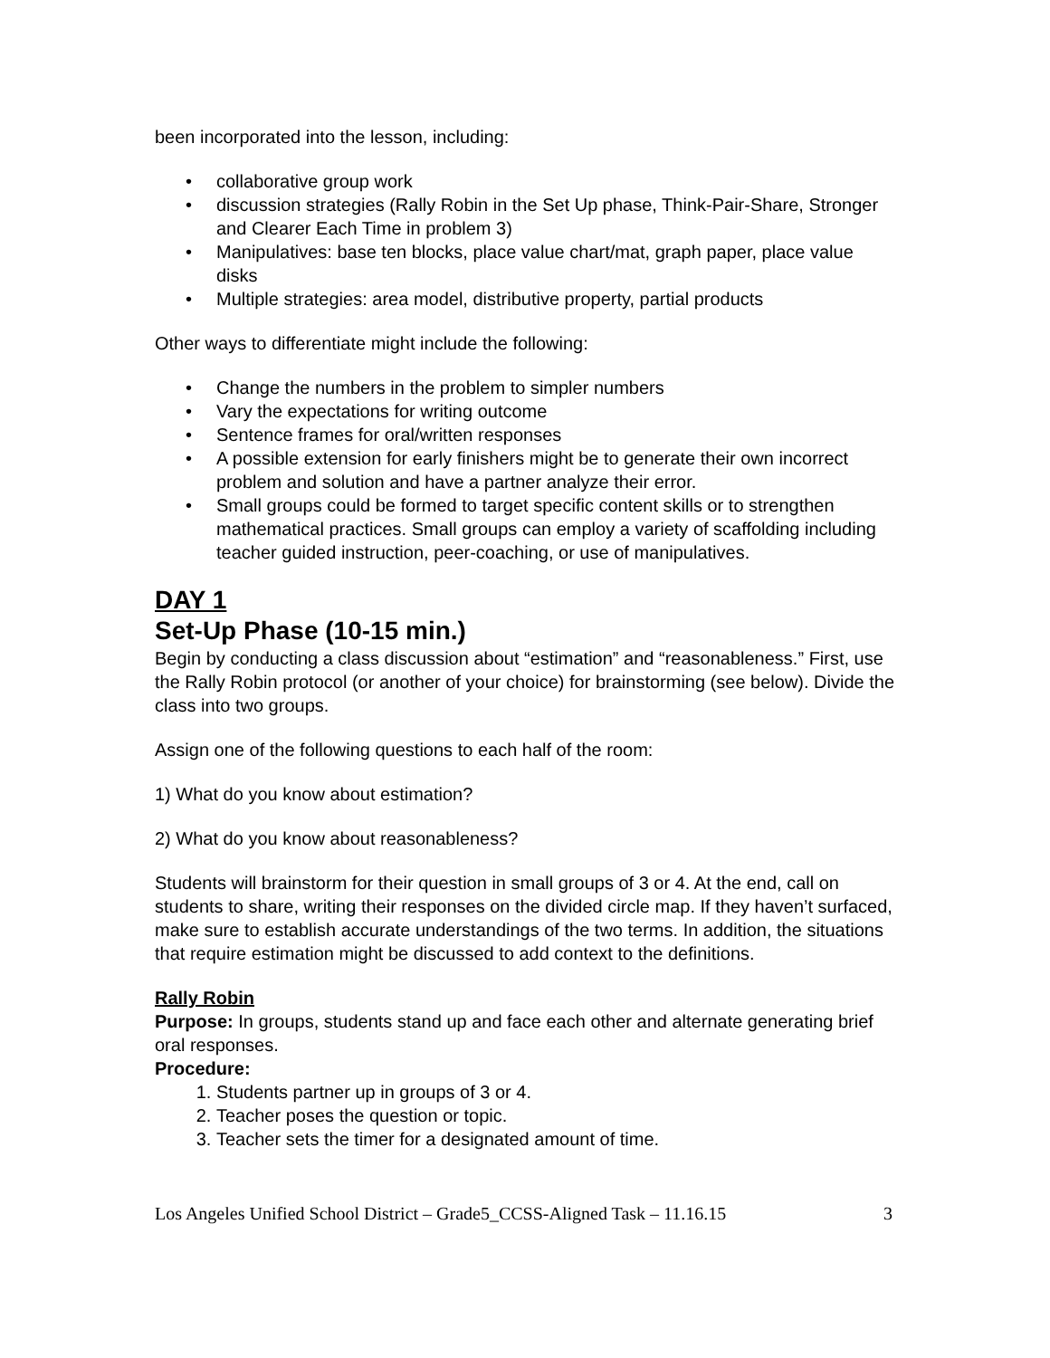been incorporated into the lesson, including:
collaborative group work
discussion strategies (Rally Robin in the Set Up phase, Think-Pair-Share, Stronger and Clearer Each Time in problem 3)
Manipulatives: base ten blocks, place value chart/mat, graph paper, place value disks
Multiple strategies: area model, distributive property, partial products
Other ways to differentiate might include the following:
Change the numbers in the problem to simpler numbers
Vary the expectations for writing outcome
Sentence frames for oral/written responses
A possible extension for early finishers might be to generate their own incorrect problem and solution and have a partner analyze their error.
Small groups could be formed to target specific content skills or to strengthen mathematical practices. Small groups can employ a variety of scaffolding including teacher guided instruction, peer-coaching, or use of manipulatives.
DAY 1
Set-Up Phase (10-15 min.)
Begin by conducting a class discussion about “estimation” and “reasonableness.” First, use the Rally Robin protocol (or another of your choice) for brainstorming (see below). Divide the class into two groups.
Assign one of the following questions to each half of the room:
1) What do you know about estimation?
2) What do you know about reasonableness?
Students will brainstorm for their question in small groups of 3 or 4. At the end, call on students to share, writing their responses on the divided circle map. If they haven’t surfaced, make sure to establish accurate understandings of the two terms. In addition, the situations that require estimation might be discussed to add context to the definitions.
Rally Robin
Purpose: In groups, students stand up and face each other and alternate generating brief oral responses.
Procedure:
1. Students partner up in groups of 3 or 4.
2. Teacher poses the question or topic.
3. Teacher sets the timer for a designated amount of time.
Los Angeles Unified School District – Grade5_CCSS-Aligned Task – 11.16.15 3